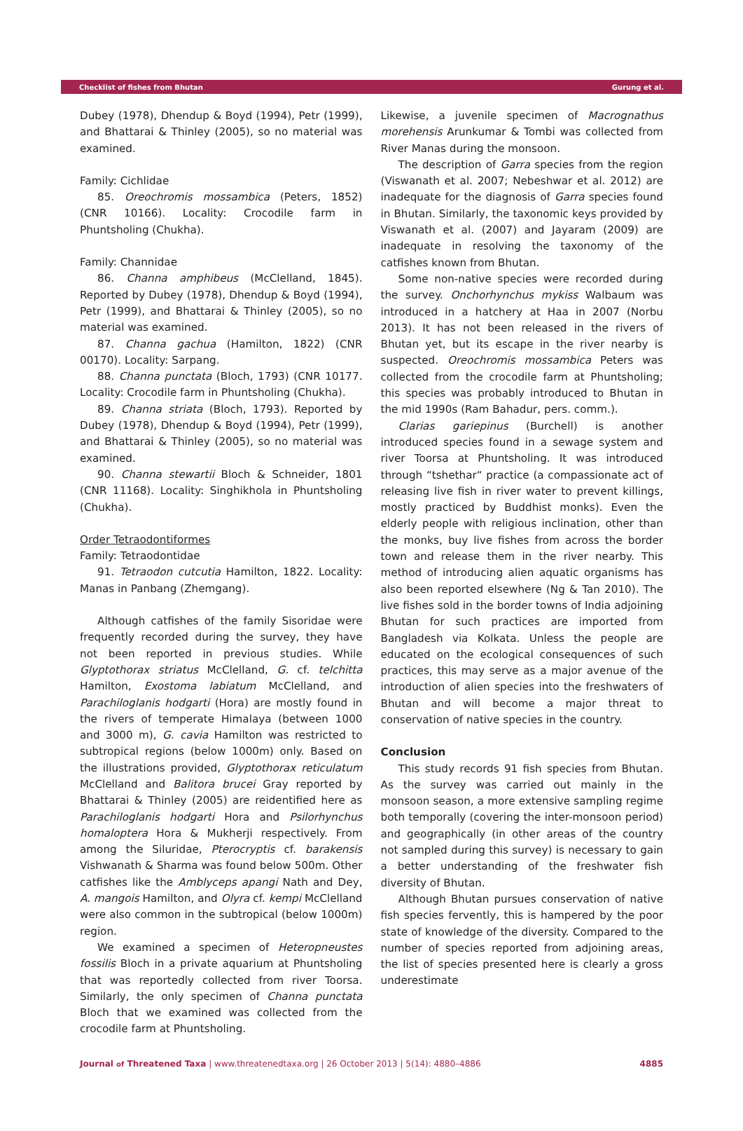Checklist of fishes from Bhutan Gurung et al.
Dubey (1978), Dhendup & Boyd (1994), Petr (1999), and Bhattarai & Thinley (2005), so no material was examined.
Family: Cichlidae
85. Oreochromis mossambica (Peters, 1852) (CNR 10166). Locality: Crocodile farm in Phuntsholing (Chukha).
Family: Channidae
86. Channa amphibeus (McClelland, 1845). Reported by Dubey (1978), Dhendup & Boyd (1994), Petr (1999), and Bhattarai & Thinley (2005), so no material was examined.
87. Channa gachua (Hamilton, 1822) (CNR 00170). Locality: Sarpang.
88. Channa punctata (Bloch, 1793) (CNR 10177. Locality: Crocodile farm in Phuntsholing (Chukha).
89. Channa striata (Bloch, 1793). Reported by Dubey (1978), Dhendup & Boyd (1994), Petr (1999), and Bhattarai & Thinley (2005), so no material was examined.
90. Channa stewartii Bloch & Schneider, 1801 (CNR 11168). Locality: Singhikhola in Phuntsholing (Chukha).
Order Tetraodontiformes
Family: Tetraodontidae
91. Tetraodon cutcutia Hamilton, 1822. Locality: Manas in Panbang (Zhemgang).
Although catfishes of the family Sisoridae were frequently recorded during the survey, they have not been reported in previous studies. While Glyptothorax striatus McClelland, G. cf. telchitta Hamilton, Exostoma labiatum McClelland, and Parachiloglanis hodgarti (Hora) are mostly found in the rivers of temperate Himalaya (between 1000 and 3000 m), G. cavia Hamilton was restricted to subtropical regions (below 1000m) only. Based on the illustrations provided, Glyptothorax reticulatum McClelland and Balitora brucei Gray reported by Bhattarai & Thinley (2005) are reidentified here as Parachiloglanis hodgarti Hora and Psilorhynchus homaloptera Hora & Mukherji respectively. From among the Siluridae, Pterocryptis cf. barakensis Vishwanath & Sharma was found below 500m. Other catfishes like the Amblyceps apangi Nath and Dey, A. mangois Hamilton, and Olyra cf. kempi McClelland were also common in the subtropical (below 1000m) region.
We examined a specimen of Heteropneustes fossilis Bloch in a private aquarium at Phuntsholing that was reportedly collected from river Toorsa. Similarly, the only specimen of Channa punctata Bloch that we examined was collected from the crocodile farm at Phuntsholing.
Likewise, a juvenile specimen of Macrognathus morehensis Arunkumar & Tombi was collected from River Manas during the monsoon.
The description of Garra species from the region (Viswanath et al. 2007; Nebeshwar et al. 2012) are inadequate for the diagnosis of Garra species found in Bhutan. Similarly, the taxonomic keys provided by Viswanath et al. (2007) and Jayaram (2009) are inadequate in resolving the taxonomy of the catfishes known from Bhutan.
Some non-native species were recorded during the survey. Onchorhynchus mykiss Walbaum was introduced in a hatchery at Haa in 2007 (Norbu 2013). It has not been released in the rivers of Bhutan yet, but its escape in the river nearby is suspected. Oreochromis mossambica Peters was collected from the crocodile farm at Phuntsholing; this species was probably introduced to Bhutan in the mid 1990s (Ram Bahadur, pers. comm.).
Clarias gariepinus (Burchell) is another introduced species found in a sewage system and river Toorsa at Phuntsholing. It was introduced through “tshethar“ practice (a compassionate act of releasing live fish in river water to prevent killings, mostly practiced by Buddhist monks). Even the elderly people with religious inclination, other than the monks, buy live fishes from across the border town and release them in the river nearby. This method of introducing alien aquatic organisms has also been reported elsewhere (Ng & Tan 2010). The live fishes sold in the border towns of India adjoining Bhutan for such practices are imported from Bangladesh via Kolkata. Unless the people are educated on the ecological consequences of such practices, this may serve as a major avenue of the introduction of alien species into the freshwaters of Bhutan and will become a major threat to conservation of native species in the country.
Conclusion
This study records 91 fish species from Bhutan. As the survey was carried out mainly in the monsoon season, a more extensive sampling regime both temporally (covering the inter-monsoon period) and geographically (in other areas of the country not sampled during this survey) is necessary to gain a better understanding of the freshwater fish diversity of Bhutan.
Although Bhutan pursues conservation of native fish species fervently, this is hampered by the poor state of knowledge of the diversity. Compared to the number of species reported from adjoining areas, the list of species presented here is clearly a gross underestimate
Journal of Threatened Taxa | www.threatenedtaxa.org | 26 October 2013 | 5(14): 4880–4886 4885